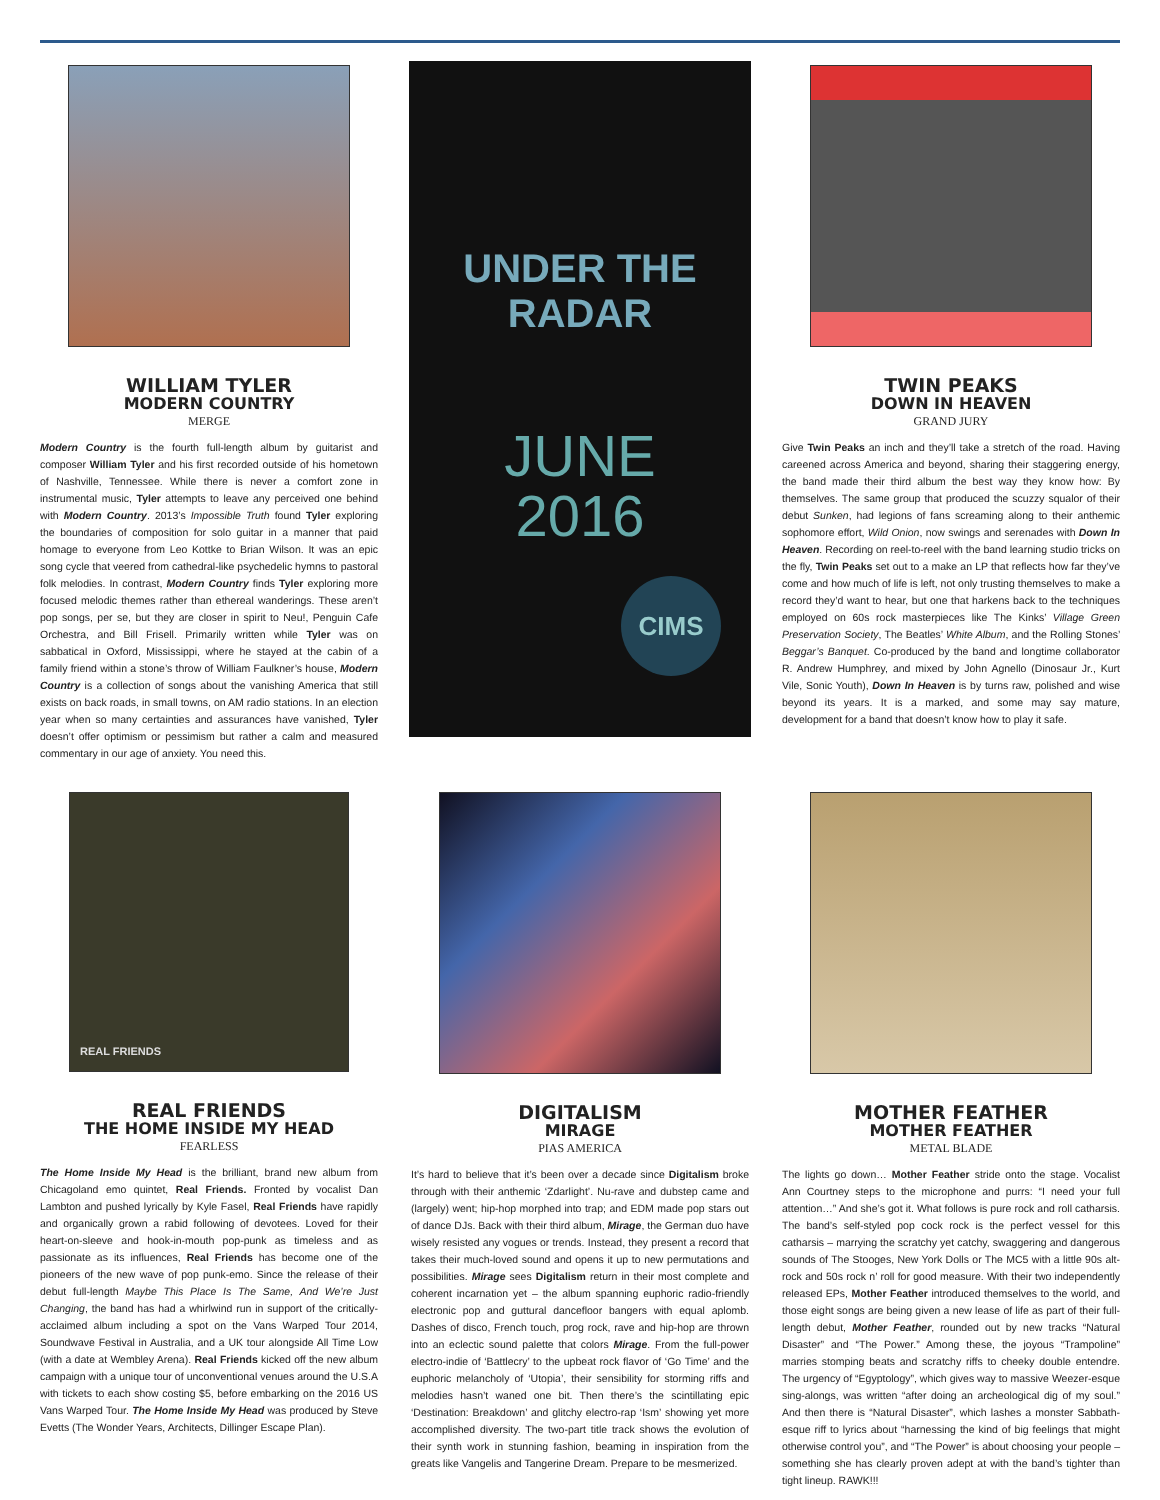WILLIAM TYLER
MODERN COUNTRY
MERGE
Modern Country is the fourth full-length album by guitarist and composer William Tyler and his first recorded outside of his hometown of Nashville, Tennessee. While there is never a comfort zone in instrumental music, Tyler attempts to leave any perceived one behind with Modern Country. 2013’s Impossible Truth found Tyler exploring the boundaries of composition for solo guitar in a manner that paid homage to everyone from Leo Kottke to Brian Wilson. It was an epic song cycle that veered from cathedral-like psychedelic hymns to pastoral folk melodies. In contrast, Modern Country finds Tyler exploring more focused melodic themes rather than ethereal wanderings. These aren’t pop songs, per se, but they are closer in spirit to Neu!, Penguin Cafe Orchestra, and Bill Frisell. Primarily written while Tyler was on sabbatical in Oxford, Mississippi, where he stayed at the cabin of a family friend within a stone’s throw of William Faulkner’s house, Modern Country is a collection of songs about the vanishing America that still exists on back roads, in small towns, on AM radio stations. In an election year when so many certainties and assurances have vanished, Tyler doesn’t offer optimism or pessimism but rather a calm and measured commentary in our age of anxiety. You need this.
UNDER THE
RADAR
JUNE
2016
CIMS
TWIN PEAKS
DOWN IN HEAVEN
GRAND JURY
Give Twin Peaks an inch and they’ll take a stretch of the road. Having careened across America and beyond, sharing their staggering energy, the band made their third album the best way they know how: By themselves. The same group that produced the scuzzy squalor of their debut Sunken, had legions of fans screaming along to their anthemic sophomore effort, Wild Onion, now swings and serenades with Down In Heaven. Recording on reel-to-reel with the band learning studio tricks on the fly, Twin Peaks set out to a make an LP that reflects how far they’ve come and how much of life is left, not only trusting themselves to make a record they’d want to hear, but one that harkens back to the techniques employed on 60s rock masterpieces like The Kinks’ Village Green Preservation Society, The Beatles’ White Album, and the Rolling Stones’ Beggar’s Banquet. Co-produced by the band and longtime collaborator R. Andrew Humphrey, and mixed by John Agnello (Dinosaur Jr., Kurt Vile, Sonic Youth), Down In Heaven is by turns raw, polished and wise beyond its years. It is a marked, and some may say mature, development for a band that doesn’t know how to play it safe.
REAL FRIENDS
REAL FRIENDS
THE HOME INSIDE MY HEAD
FEARLESS
The Home Inside My Head is the brilliant, brand new album from Chicagoland emo quintet, Real Friends. Fronted by vocalist Dan Lambton and pushed lyrically by Kyle Fasel, Real Friends have rapidly and organically grown a rabid following of devotees. Loved for their heart-on-sleeve and hook-in-mouth pop-punk as timeless and as passionate as its influences, Real Friends has become one of the pioneers of the new wave of pop punk-emo. Since the release of their debut full-length Maybe This Place Is The Same, And We’re Just Changing, the band has had a whirlwind run in support of the critically-acclaimed album including a spot on the Vans Warped Tour 2014, Soundwave Festival in Australia, and a UK tour alongside All Time Low (with a date at Wembley Arena). Real Friends kicked off the new album campaign with a unique tour of unconventional venues around the U.S.A with tickets to each show costing $5, before embarking on the 2016 US Vans Warped Tour. The Home Inside My Head was produced by Steve Evetts (The Wonder Years, Architects, Dillinger Escape Plan).
DIGITALISM
MIRAGE
PIAS AMERICA
It’s hard to believe that it’s been over a decade since Digitalism broke through with their anthemic ‘Zdarlight’. Nu-rave and dubstep came and (largely) went; hip-hop morphed into trap; and EDM made pop stars out of dance DJs. Back with their third album, Mirage, the German duo have wisely resisted any vogues or trends. Instead, they present a record that takes their much-loved sound and opens it up to new permutations and possibilities. Mirage sees Digitalism return in their most complete and coherent incarnation yet – the album spanning euphoric radio-friendly electronic pop and guttural dancefloor bangers with equal aplomb. Dashes of disco, French touch, prog rock, rave and hip-hop are thrown into an eclectic sound palette that colors Mirage. From the full-power electro-indie of ‘Battlecry’ to the upbeat rock flavor of ‘Go Time’ and the euphoric melancholy of ‘Utopia’, their sensibility for storming riffs and melodies hasn’t waned one bit. Then there’s the scintillating epic ‘Destination: Breakdown’ and glitchy electro-rap ‘Ism’ showing yet more accomplished diversity. The two-part title track shows the evolution of their synth work in stunning fashion, beaming in inspiration from the greats like Vangelis and Tangerine Dream. Prepare to be mesmerized.
MOTHER FEATHER
MOTHER FEATHER
METAL BLADE
The lights go down… Mother Feather stride onto the stage. Vocalist Ann Courtney steps to the microphone and purrs: “I need your full attention…” And she’s got it. What follows is pure rock and roll catharsis. The band’s self-styled pop cock rock is the perfect vessel for this catharsis – marrying the scratchy yet catchy, swaggering and dangerous sounds of The Stooges, New York Dolls or The MC5 with a little 90s alt-rock and 50s rock n’ roll for good measure. With their two independently released EPs, Mother Feather introduced themselves to the world, and those eight songs are being given a new lease of life as part of their full-length debut, Mother Feather, rounded out by new tracks “Natural Disaster” and “The Power.” Among these, the joyous “Trampoline” marries stomping beats and scratchy riffs to cheeky double entendre. The urgency of “Egyptology”, which gives way to massive Weezer-esque sing-alongs, was written “after doing an archeological dig of my soul.” And then there is “Natural Disaster”, which lashes a monster Sabbath-esque riff to lyrics about “harnessing the kind of big feelings that might otherwise control you”, and “The Power” is about choosing your people – something she has clearly proven adept at with the band’s tighter than tight lineup. RAWK!!!